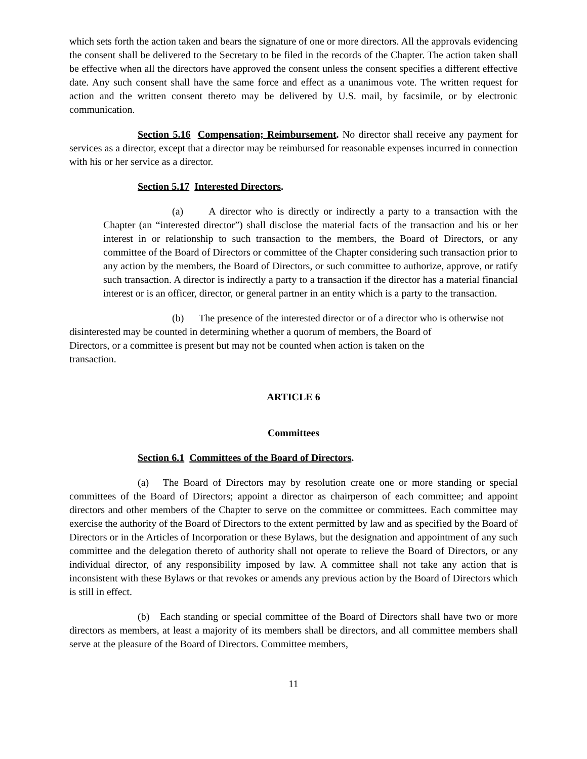which sets forth the action taken and bears the signature of one or more directors. All the approvals evidencing the consent shall be delivered to the Secretary to be filed in the records of the Chapter. The action taken shall be effective when all the directors have approved the consent unless the consent specifies a different effective date. Any such consent shall have the same force and effect as a unanimous vote. The written request for action and the written consent thereto may be delivered by U.S. mail, by facsimile, or by electronic communication.
Section 5.16 Compensation; Reimbursement. No director shall receive any payment for services as a director, except that a director may be reimbursed for reasonable expenses incurred in connection with his or her service as a director.
Section 5.17 Interested Directors.
(a) A director who is directly or indirectly a party to a transaction with the Chapter (an “interested director”) shall disclose the material facts of the transaction and his or her interest in or relationship to such transaction to the members, the Board of Directors, or any committee of the Board of Directors or committee of the Chapter considering such transaction prior to any action by the members, the Board of Directors, or such committee to authorize, approve, or ratify such transaction. A director is indirectly a party to a transaction if the director has a material financial interest or is an officer, director, or general partner in an entity which is a party to the transaction.
(b) The presence of the interested director or of a director who is otherwise not
disinterested may be counted in determining whether a quorum of members, the Board of
Directors, or a committee is present but may not be counted when action is taken on the
transaction.
ARTICLE 6
Committees
Section 6.1 Committees of the Board of Directors.
(a) The Board of Directors may by resolution create one or more standing or special committees of the Board of Directors; appoint a director as chairperson of each committee; and appoint directors and other members of the Chapter to serve on the committee or committees. Each committee may exercise the authority of the Board of Directors to the extent permitted by law and as specified by the Board of Directors or in the Articles of Incorporation or these Bylaws, but the designation and appointment of any such committee and the delegation thereto of authority shall not operate to relieve the Board of Directors, or any individual director, of any responsibility imposed by law. A committee shall not take any action that is inconsistent with these Bylaws or that revokes or amends any previous action by the Board of Directors which is still in effect.
(b) Each standing or special committee of the Board of Directors shall have two or more directors as members, at least a majority of its members shall be directors, and all committee members shall serve at the pleasure of the Board of Directors. Committee members,
11